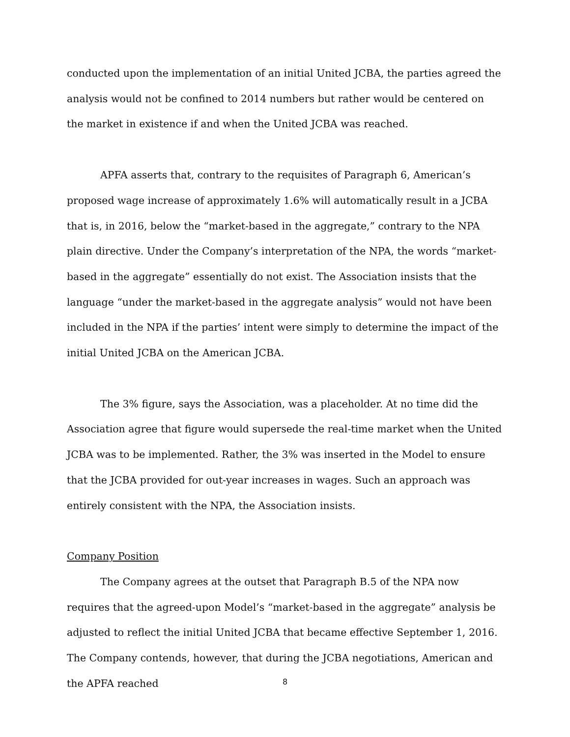conducted upon the implementation of an initial United JCBA, the parties agreed the analysis would not be confined to 2014 numbers but rather would be centered on the market in existence if and when the United JCBA was reached.
APFA asserts that, contrary to the requisites of Paragraph 6, American’s proposed wage increase of approximately 1.6% will automatically result in a JCBA that is, in 2016, below the “market-based in the aggregate,” contrary to the NPA plain directive. Under the Company’s interpretation of the NPA, the words “market-based in the aggregate” essentially do not exist. The Association insists that the language “under the market-based in the aggregate analysis” would not have been included in the NPA if the parties’ intent were simply to determine the impact of the initial United JCBA on the American JCBA.
The 3% figure, says the Association, was a placeholder. At no time did the Association agree that figure would supersede the real-time market when the United JCBA was to be implemented. Rather, the 3% was inserted in the Model to ensure that the JCBA provided for out-year increases in wages. Such an approach was entirely consistent with the NPA, the Association insists.
Company Position
The Company agrees at the outset that Paragraph B.5 of the NPA now requires that the agreed-upon Model’s “market-based in the aggregate” analysis be adjusted to reflect the initial United JCBA that became effective September 1, 2016. The Company contends, however, that during the JCBA negotiations, American and the APFA reached
8